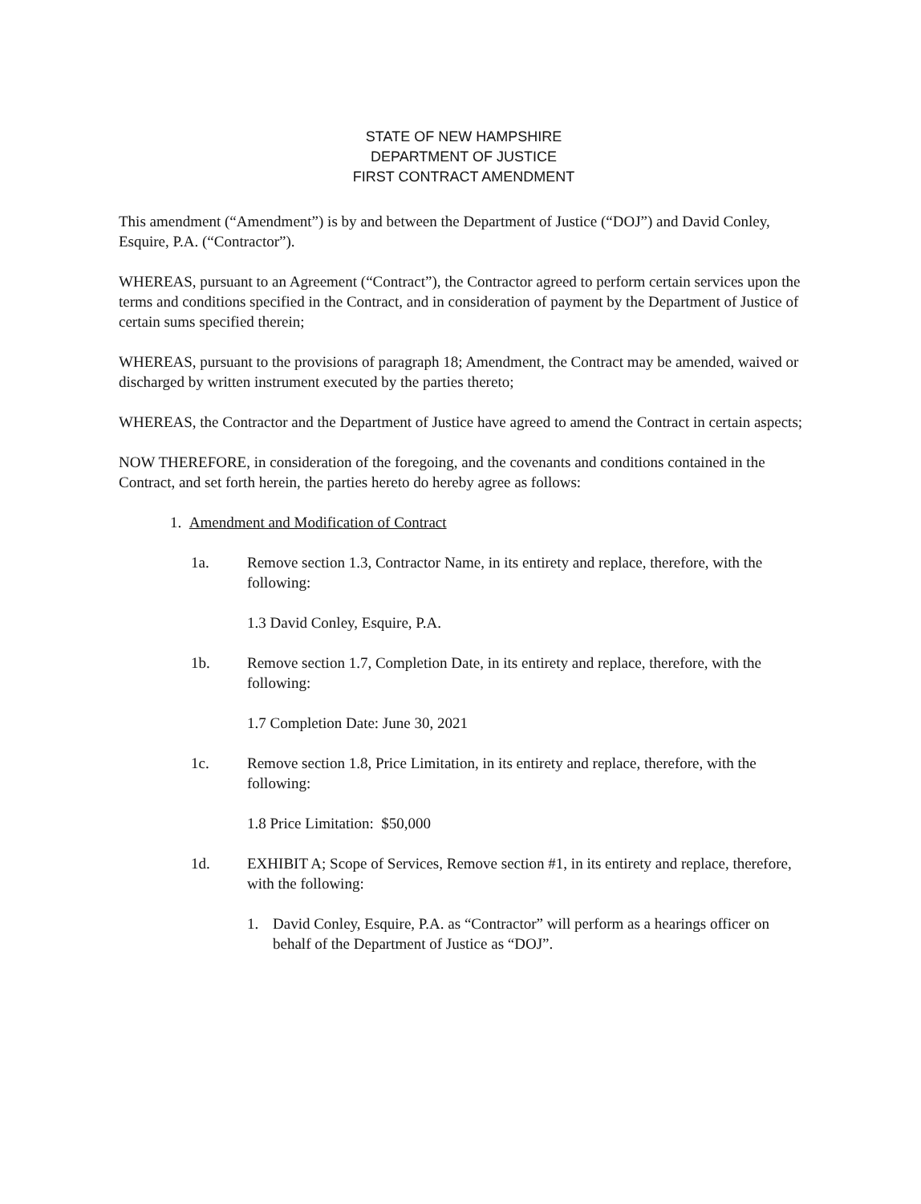STATE OF NEW HAMPSHIRE
DEPARTMENT OF JUSTICE
FIRST CONTRACT AMENDMENT
This amendment (“Amendment”) is by and between the Department of Justice (“DOJ”) and David Conley, Esquire, P.A. (“Contractor”).
WHEREAS, pursuant to an Agreement (“Contract”), the Contractor agreed to perform certain services upon the terms and conditions specified in the Contract, and in consideration of payment by the Department of Justice of certain sums specified therein;
WHEREAS, pursuant to the provisions of paragraph 18; Amendment, the Contract may be amended, waived or discharged by written instrument executed by the parties thereto;
WHEREAS, the Contractor and the Department of Justice have agreed to amend the Contract in certain aspects;
NOW THEREFORE, in consideration of the foregoing, and the covenants and conditions contained in the Contract, and set forth herein, the parties hereto do hereby agree as follows:
1. Amendment and Modification of Contract
1a. Remove section 1.3, Contractor Name, in its entirety and replace, therefore, with the following:
1.3 David Conley, Esquire, P.A.
1b. Remove section 1.7, Completion Date, in its entirety and replace, therefore, with the following:
1.7 Completion Date: June 30, 2021
1c. Remove section 1.8, Price Limitation, in its entirety and replace, therefore, with the following:
1.8 Price Limitation: $50,000
1d. EXHIBIT A; Scope of Services, Remove section #1, in its entirety and replace, therefore, with the following:
1. David Conley, Esquire, P.A. as “Contractor” will perform as a hearings officer on behalf of the Department of Justice as “DOJ”.